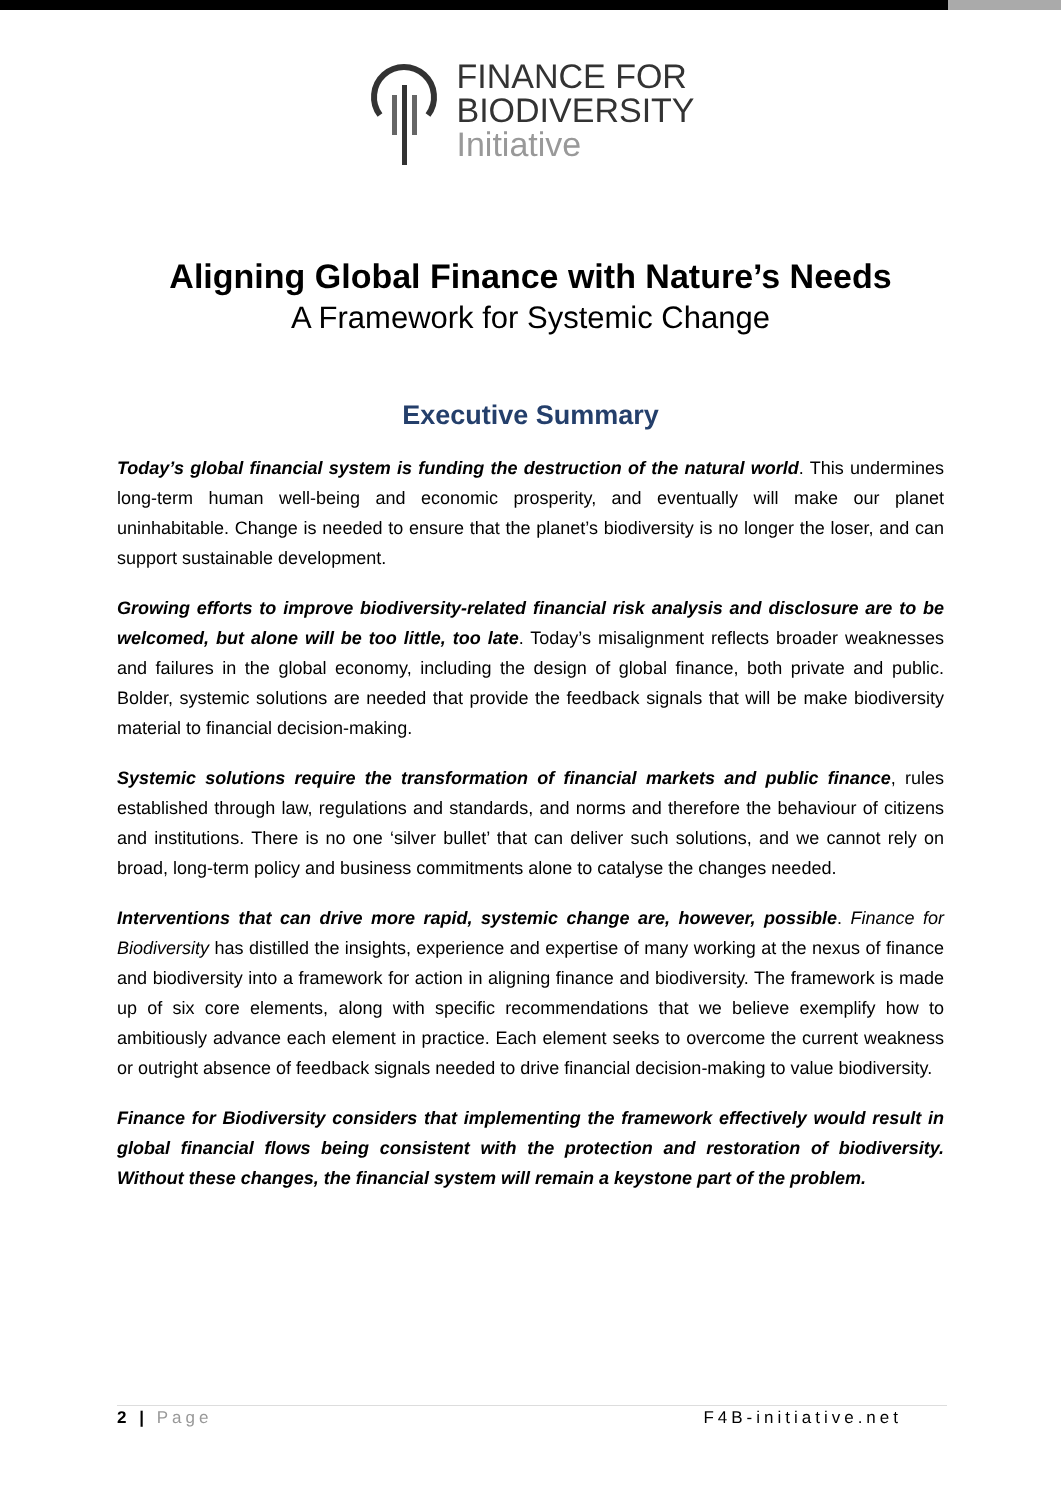FINANCE FOR
BIODIVERSITY
Initiative
Aligning Global Finance with Nature’s Needs
A Framework for Systemic Change
Executive Summary
Today’s global financial system is funding the destruction of the natural world. This undermines long-term human well-being and economic prosperity, and eventually will make our planet uninhabitable. Change is needed to ensure that the planet’s biodiversity is no longer the loser, and can support sustainable development.
Growing efforts to improve biodiversity-related financial risk analysis and disclosure are to be welcomed, but alone will be too little, too late. Today’s misalignment reflects broader weaknesses and failures in the global economy, including the design of global finance, both private and public. Bolder, systemic solutions are needed that provide the feedback signals that will be make biodiversity material to financial decision-making.
Systemic solutions require the transformation of financial markets and public finance, rules established through law, regulations and standards, and norms and therefore the behaviour of citizens and institutions. There is no one ‘silver bullet’ that can deliver such solutions, and we cannot rely on broad, long-term policy and business commitments alone to catalyse the changes needed.
Interventions that can drive more rapid, systemic change are, however, possible. Finance for Biodiversity has distilled the insights, experience and expertise of many working at the nexus of finance and biodiversity into a framework for action in aligning finance and biodiversity. The framework is made up of six core elements, along with specific recommendations that we believe exemplify how to ambitiously advance each element in practice. Each element seeks to overcome the current weakness or outright absence of feedback signals needed to drive financial decision-making to value biodiversity.
Finance for Biodiversity considers that implementing the framework effectively would result in global financial flows being consistent with the protection and restoration of biodiversity. Without these changes, the financial system will remain a keystone part of the problem.
2 | Page F4B-initiative.net